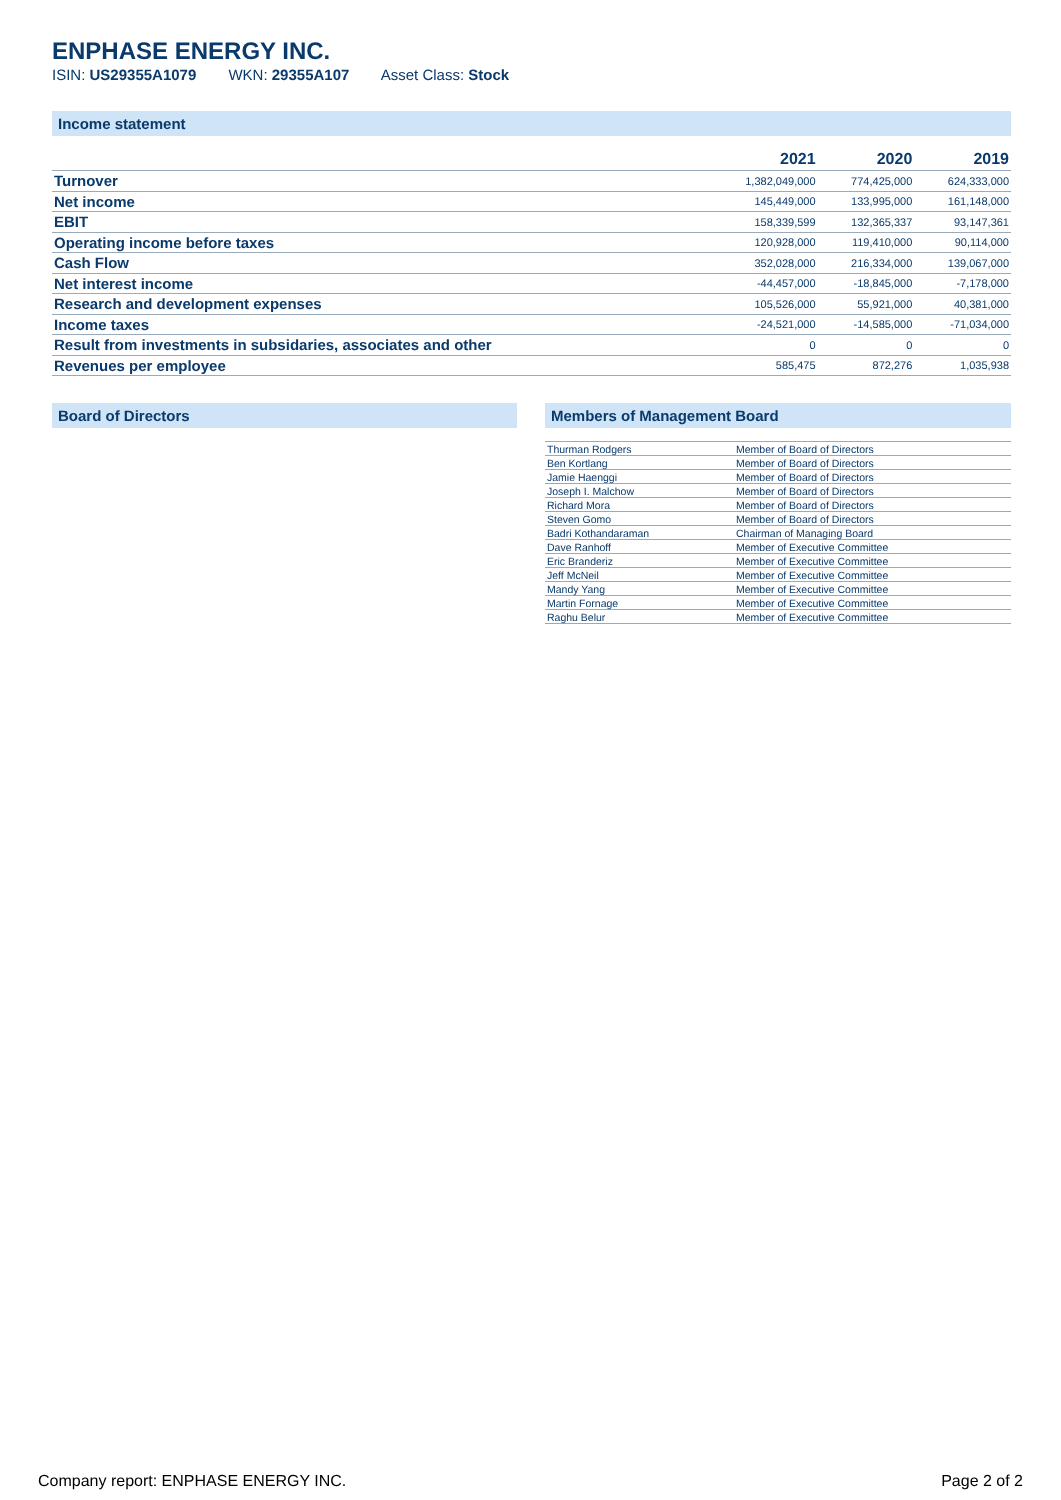ENPHASE ENERGY INC.
ISIN: US29355A1079 WKN: 29355A107 Asset Class: Stock
Income statement
| | 2021 | 2020 | 2019 |
| --- | --- | --- | --- |
| Turnover | 1,382,049,000 | 774,425,000 | 624,333,000 |
| Net income | 145,449,000 | 133,995,000 | 161,148,000 |
| EBIT | 158,339,599 | 132,365,337 | 93,147,361 |
| Operating income before taxes | 120,928,000 | 119,410,000 | 90,114,000 |
| Cash Flow | 352,028,000 | 216,334,000 | 139,067,000 |
| Net interest income | -44,457,000 | -18,845,000 | -7,178,000 |
| Research and development expenses | 105,526,000 | 55,921,000 | 40,381,000 |
| Income taxes | -24,521,000 | -14,585,000 | -71,034,000 |
| Result from investments in subsidaries, associates and other | 0 | 0 | 0 |
| Revenues per employee | 585,475 | 872,276 | 1,035,938 |
Board of Directors Members of Management Board
| Thurman Rodgers | Member of Board of Directors |
| Ben Kortlang | Member of Board of Directors |
| Jamie Haenggi | Member of Board of Directors |
| Joseph I. Malchow | Member of Board of Directors |
| Richard Mora | Member of Board of Directors |
| Steven Gomo | Member of Board of Directors |
| Badri Kothandaraman | Chairman of Managing Board |
| Dave Ranhoff | Member of Executive Committee |
| Eric Branderiz | Member of Executive Committee |
| Jeff McNeil | Member of Executive Committee |
| Mandy Yang | Member of Executive Committee |
| Martin Fornage | Member of Executive Committee |
| Raghu Belur | Member of Executive Committee |
Company report: ENPHASE ENERGY INC. Page 2 of 2